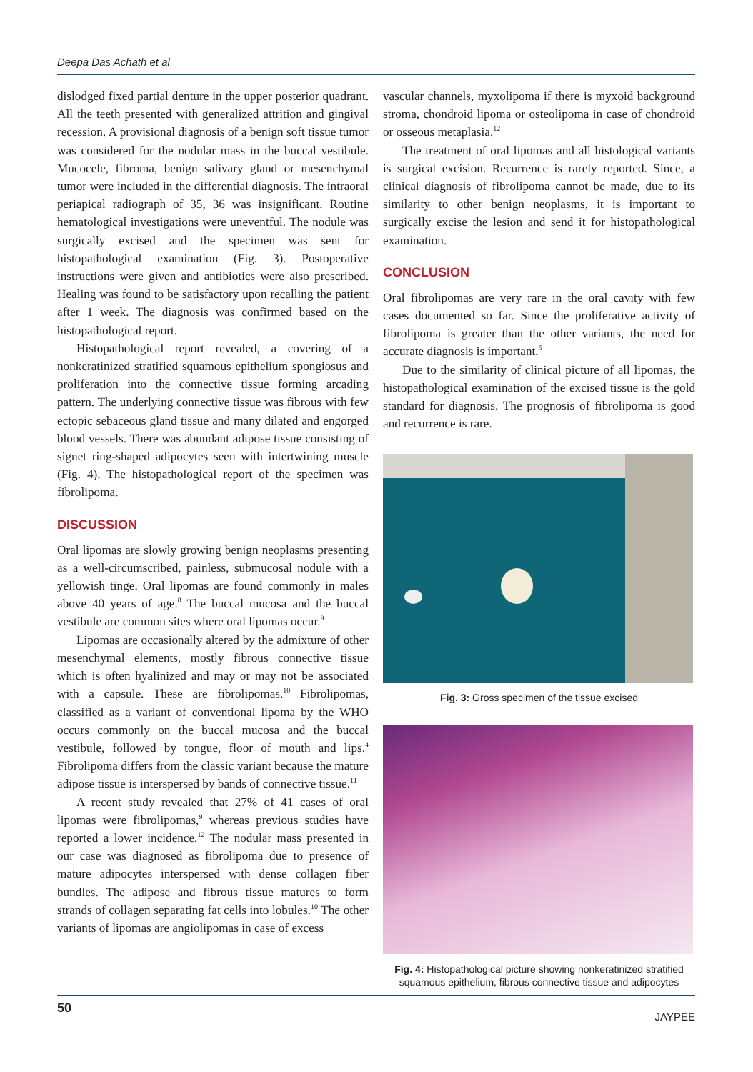Deepa Das Achath et al
dislodged fixed partial denture in the upper posterior quadrant. All the teeth presented with generalized attrition and gingival recession. A provisional diagnosis of a benign soft tissue tumor was considered for the nodular mass in the buccal vestibule. Mucocele, fibroma, benign salivary gland or mesenchymal tumor were included in the differential diagnosis. The intraoral periapical radiograph of 35, 36 was insignificant. Routine hematological investigations were uneventful. The nodule was surgically excised and the specimen was sent for histopathological examination (Fig. 3). Postoperative instructions were given and antibiotics were also prescribed. Healing was found to be satisfactory upon recalling the patient after 1 week. The diagnosis was confirmed based on the histopathological report.
Histopathological report revealed, a covering of a nonkeratinized stratified squamous epithelium spongiosus and proliferation into the connective tissue forming arcading pattern. The underlying connective tissue was fibrous with few ectopic sebaceous gland tissue and many dilated and engorged blood vessels. There was abundant adipose tissue consisting of signet ring-shaped adipocytes seen with intertwining muscle (Fig. 4). The histopathological report of the specimen was fibrolipoma.
DISCUSSION
Oral lipomas are slowly growing benign neoplasms presenting as a well-circumscribed, painless, submucosal nodule with a yellowish tinge. Oral lipomas are found commonly in males above 40 years of age.<sup>8</sup> The buccal mucosa and the buccal vestibule are common sites where oral lipomas occur.<sup>9</sup>
Lipomas are occasionally altered by the admixture of other mesenchymal elements, mostly fibrous connective tissue which is often hyalinized and may or may not be associated with a capsule. These are fibrolipomas.<sup>10</sup> Fibrolipomas, classified as a variant of conventional lipoma by the WHO occurs commonly on the buccal mucosa and the buccal vestibule, followed by tongue, floor of mouth and lips.<sup>4</sup> Fibrolipoma differs from the classic variant because the mature adipose tissue is interspersed by bands of connective tissue.<sup>11</sup>
A recent study revealed that 27% of 41 cases of oral lipomas were fibrolipomas,<sup>9</sup> whereas previous studies have reported a lower incidence.<sup>12</sup> The nodular mass presented in our case was diagnosed as fibrolipoma due to presence of mature adipocytes interspersed with dense collagen fiber bundles. The adipose and fibrous tissue matures to form strands of collagen separating fat cells into lobules.<sup>10</sup> The other variants of lipomas are angiolipomas in case of excess
vascular channels, myxolipoma if there is myxoid background stroma, chondroid lipoma or osteolipoma in case of chondroid or osseous metaplasia.<sup>12</sup>
The treatment of oral lipomas and all histological variants is surgical excision. Recurrence is rarely reported. Since, a clinical diagnosis of fibrolipoma cannot be made, due to its similarity to other benign neoplasms, it is important to surgically excise the lesion and send it for histopathological examination.
CONCLUSION
Oral fibrolipomas are very rare in the oral cavity with few cases documented so far. Since the proliferative activity of fibrolipoma is greater than the other variants, the need for accurate diagnosis is important.<sup>5</sup>
Due to the similarity of clinical picture of all lipomas, the histopathological examination of the excised tissue is the gold standard for diagnosis. The prognosis of fibrolipoma is good and recurrence is rare.
Fig. 3: Gross specimen of the tissue excised
Fig. 4: Histopathological picture showing nonkeratinized stratified squamous epithelium, fibrous connective tissue and adipocytes
50 JAYPEE